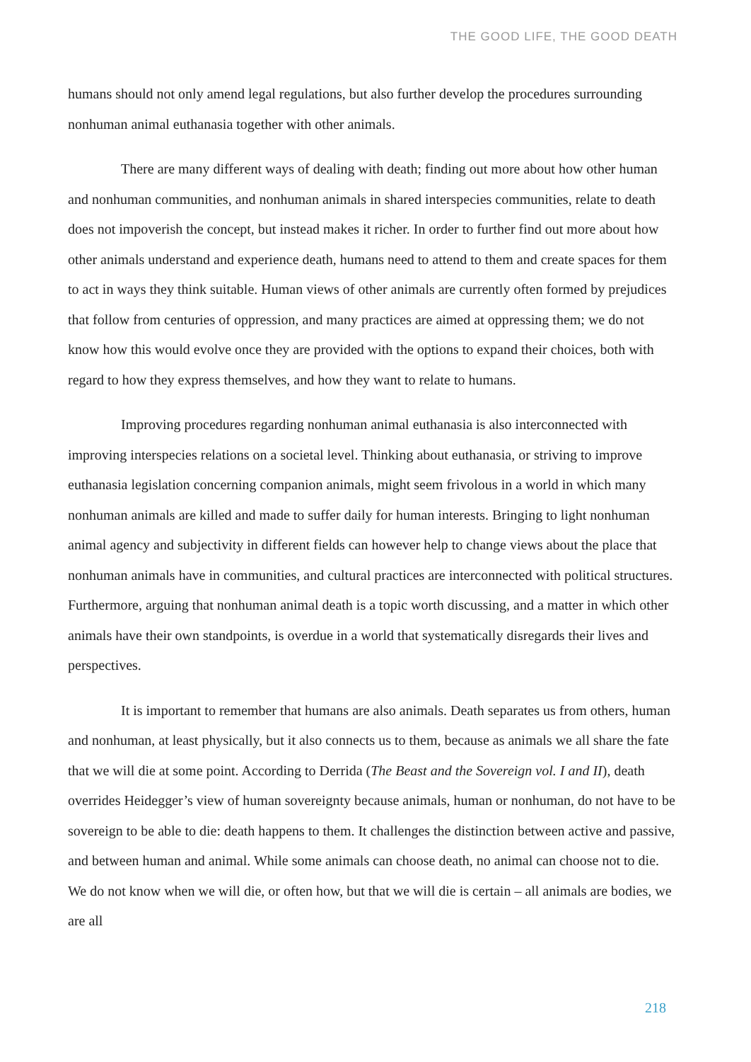THE GOOD LIFE, THE GOOD DEATH
humans should not only amend legal regulations, but also further develop the procedures surrounding nonhuman animal euthanasia together with other animals.
There are many different ways of dealing with death; finding out more about how other human and nonhuman communities, and nonhuman animals in shared interspecies communities, relate to death does not impoverish the concept, but instead makes it richer. In order to further find out more about how other animals understand and experience death, humans need to attend to them and create spaces for them to act in ways they think suitable. Human views of other animals are currently often formed by prejudices that follow from centuries of oppression, and many practices are aimed at oppressing them; we do not know how this would evolve once they are provided with the options to expand their choices, both with regard to how they express themselves, and how they want to relate to humans.
Improving procedures regarding nonhuman animal euthanasia is also interconnected with improving interspecies relations on a societal level. Thinking about euthanasia, or striving to improve euthanasia legislation concerning companion animals, might seem frivolous in a world in which many nonhuman animals are killed and made to suffer daily for human interests. Bringing to light nonhuman animal agency and subjectivity in different fields can however help to change views about the place that nonhuman animals have in communities, and cultural practices are interconnected with political structures. Furthermore, arguing that nonhuman animal death is a topic worth discussing, and a matter in which other animals have their own standpoints, is overdue in a world that systematically disregards their lives and perspectives.
It is important to remember that humans are also animals. Death separates us from others, human and nonhuman, at least physically, but it also connects us to them, because as animals we all share the fate that we will die at some point. According to Derrida (The Beast and the Sovereign vol. I and II), death overrides Heidegger’s view of human sovereignty because animals, human or nonhuman, do not have to be sovereign to be able to die: death happens to them. It challenges the distinction between active and passive, and between human and animal. While some animals can choose death, no animal can choose not to die. We do not know when we will die, or often how, but that we will die is certain – all animals are bodies, we are all
218